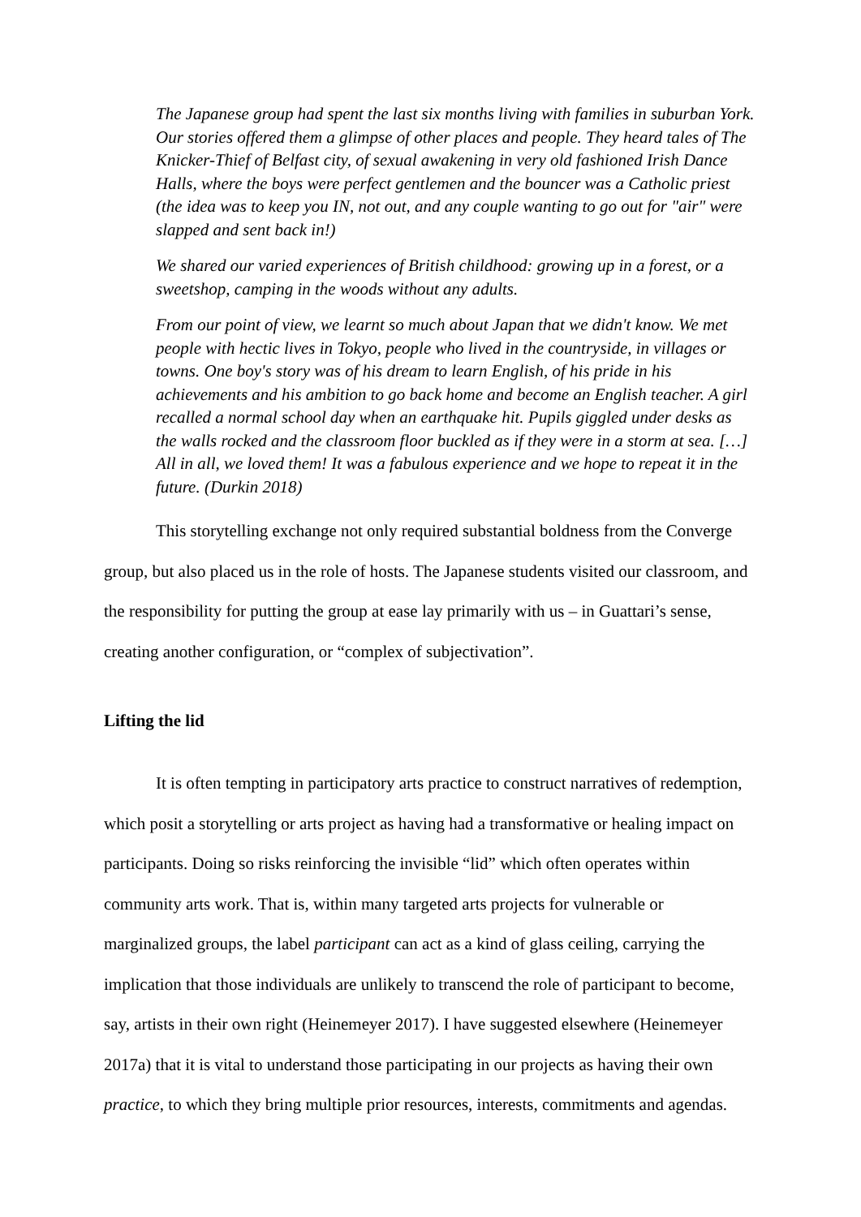The Japanese group had spent the last six months living with families in suburban York. Our stories offered them a glimpse of other places and people. They heard tales of The Knicker-Thief of Belfast city, of sexual awakening in very old fashioned Irish Dance Halls, where the boys were perfect gentlemen and the bouncer was a Catholic priest (the idea was to keep you IN, not out, and any couple wanting to go out for "air" were slapped and sent back in!)
We shared our varied experiences of British childhood: growing up in a forest, or a sweetshop, camping in the woods without any adults.
From our point of view, we learnt so much about Japan that we didn't know. We met people with hectic lives in Tokyo, people who lived in the countryside, in villages or towns. One boy's story was of his dream to learn English, of his pride in his achievements and his ambition to go back home and become an English teacher. A girl recalled a normal school day when an earthquake hit. Pupils giggled under desks as the walls rocked and the classroom floor buckled as if they were in a storm at sea. […] All in all, we loved them! It was a fabulous experience and we hope to repeat it in the future. (Durkin 2018)
This storytelling exchange not only required substantial boldness from the Converge group, but also placed us in the role of hosts. The Japanese students visited our classroom, and the responsibility for putting the group at ease lay primarily with us – in Guattari’s sense, creating another configuration, or “complex of subjectivation”.
Lifting the lid
It is often tempting in participatory arts practice to construct narratives of redemption, which posit a storytelling or arts project as having had a transformative or healing impact on participants. Doing so risks reinforcing the invisible “lid” which often operates within community arts work. That is, within many targeted arts projects for vulnerable or marginalized groups, the label participant can act as a kind of glass ceiling, carrying the implication that those individuals are unlikely to transcend the role of participant to become, say, artists in their own right (Heinemeyer 2017). I have suggested elsewhere (Heinemeyer 2017a) that it is vital to understand those participating in our projects as having their own practice, to which they bring multiple prior resources, interests, commitments and agendas.